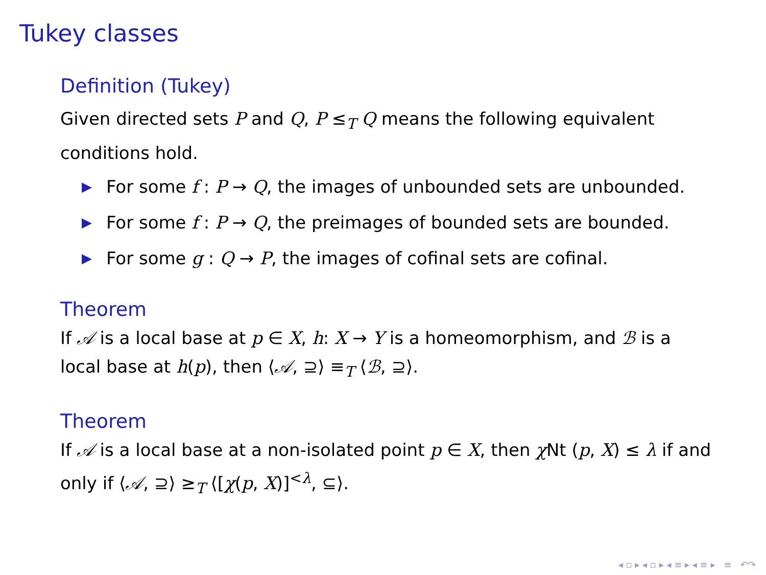Tukey classes
Definition (Tukey)
Given directed sets P and Q, P ≤<sub>T</sub> Q means the following equivalent conditions hold.
▶ For some f : P → Q, the images of unbounded sets are unbounded.
▶ For some f : P → Q, the preimages of bounded sets are bounded.
▶ For some g : Q → P, the images of cofinal sets are cofinal.
Theorem
If 𝒜 is a local base at p ∈ X, h: X → Y is a homeomorphism, and ℬ is a local base at h(p), then ⟨𝒜, ⊇⟩ ≡<sub>T</sub> ⟨ℬ, ⊇⟩.
Theorem
If 𝒜 is a local base at a non-isolated point p ∈ X, then χ Nt (p, X) ≤ λ if and only if ⟨𝒜, ⊇⟩ ≥<sub>T</sub> ⟨[χ(p, X)]<sup><λ</sup>, ⊆⟩.
◂ ▫ ▸ ◂ ▫ ▸ ◂ ≡ ▸ ◂ ≡ ▸ ≡ ↶↷